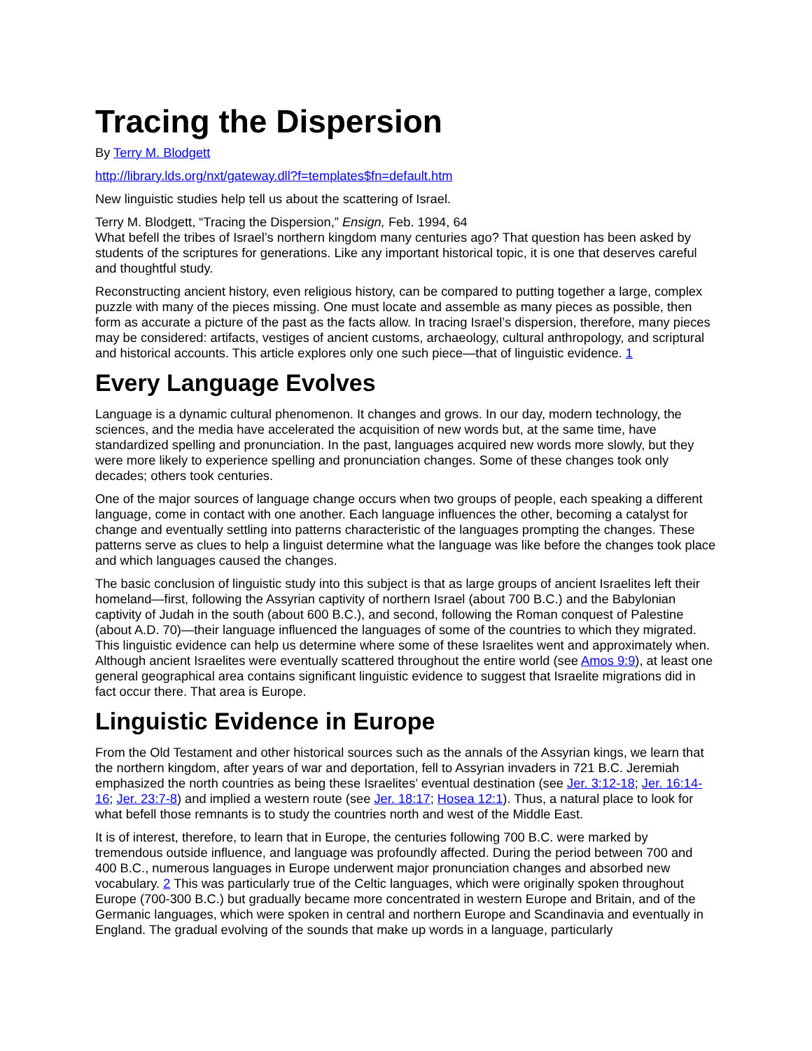Tracing the Dispersion
By Terry M. Blodgett
http://library.lds.org/nxt/gateway.dll?f=templates$fn=default.htm
New linguistic studies help tell us about the scattering of Israel.
Terry M. Blodgett, “Tracing the Dispersion,” Ensign, Feb. 1994, 64
What befell the tribes of Israel’s northern kingdom many centuries ago? That question has been asked by students of the scriptures for generations. Like any important historical topic, it is one that deserves careful and thoughtful study.
Reconstructing ancient history, even religious history, can be compared to putting together a large, complex puzzle with many of the pieces missing. One must locate and assemble as many pieces as possible, then form as accurate a picture of the past as the facts allow. In tracing Israel’s dispersion, therefore, many pieces may be considered: artifacts, vestiges of ancient customs, archaeology, cultural anthropology, and scriptural and historical accounts. This article explores only one such piece—that of linguistic evidence. 1
Every Language Evolves
Language is a dynamic cultural phenomenon. It changes and grows. In our day, modern technology, the sciences, and the media have accelerated the acquisition of new words but, at the same time, have standardized spelling and pronunciation. In the past, languages acquired new words more slowly, but they were more likely to experience spelling and pronunciation changes. Some of these changes took only decades; others took centuries.
One of the major sources of language change occurs when two groups of people, each speaking a different language, come in contact with one another. Each language influences the other, becoming a catalyst for change and eventually settling into patterns characteristic of the languages prompting the changes. These patterns serve as clues to help a linguist determine what the language was like before the changes took place and which languages caused the changes.
The basic conclusion of linguistic study into this subject is that as large groups of ancient Israelites left their homeland—first, following the Assyrian captivity of northern Israel (about 700 B.C.) and the Babylonian captivity of Judah in the south (about 600 B.C.), and second, following the Roman conquest of Palestine (about A.D. 70)—their language influenced the languages of some of the countries to which they migrated. This linguistic evidence can help us determine where some of these Israelites went and approximately when. Although ancient Israelites were eventually scattered throughout the entire world (see Amos 9:9), at least one general geographical area contains significant linguistic evidence to suggest that Israelite migrations did in fact occur there. That area is Europe.
Linguistic Evidence in Europe
From the Old Testament and other historical sources such as the annals of the Assyrian kings, we learn that the northern kingdom, after years of war and deportation, fell to Assyrian invaders in 721 B.C. Jeremiah emphasized the north countries as being these Israelites’ eventual destination (see Jer. 3:12-18; Jer. 16:14-16; Jer. 23:7-8) and implied a western route (see Jer. 18:17; Hosea 12:1). Thus, a natural place to look for what befell those remnants is to study the countries north and west of the Middle East.
It is of interest, therefore, to learn that in Europe, the centuries following 700 B.C. were marked by tremendous outside influence, and language was profoundly affected. During the period between 700 and 400 B.C., numerous languages in Europe underwent major pronunciation changes and absorbed new vocabulary. 2 This was particularly true of the Celtic languages, which were originally spoken throughout Europe (700-300 B.C.) but gradually became more concentrated in western Europe and Britain, and of the Germanic languages, which were spoken in central and northern Europe and Scandinavia and eventually in England. The gradual evolving of the sounds that make up words in a language, particularly